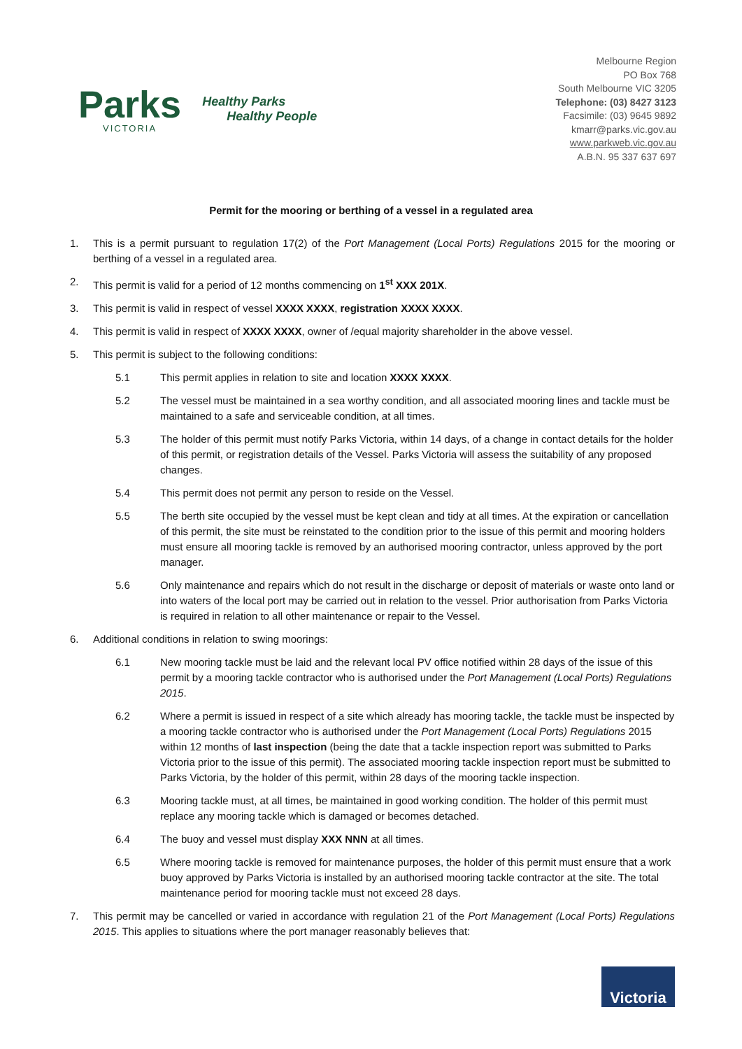Parks
VICTORIA
Healthy Parks
Healthy People
Melbourne Region
PO Box 768
South Melbourne VIC 3205
Telephone: (03) 8427 3123
Facsimile: (03) 9645 9892
kmarr@parks.vic.gov.au
www.parkweb.vic.gov.au
A.B.N. 95 337 637 697
Permit for the mooring or berthing of a vessel in a regulated area
1. This is a permit pursuant to regulation 17(2) of the Port Management (Local Ports) Regulations 2015 for the mooring or berthing of a vessel in a regulated area.
2. This permit is valid for a period of 12 months commencing on 1<sup>st</sup> XXX 201X.
3. This permit is valid in respect of vessel XXXX XXXX, registration XXXX XXXX.
4. This permit is valid in respect of XXXX XXXX, owner of /equal majority shareholder in the above vessel.
5. This permit is subject to the following conditions:
5.1 This permit applies in relation to site and location XXXX XXXX.
5.2 The vessel must be maintained in a sea worthy condition, and all associated mooring lines and tackle must be maintained to a safe and serviceable condition, at all times.
5.3 The holder of this permit must notify Parks Victoria, within 14 days, of a change in contact details for the holder of this permit, or registration details of the Vessel. Parks Victoria will assess the suitability of any proposed changes.
5.4 This permit does not permit any person to reside on the Vessel.
5.5 The berth site occupied by the vessel must be kept clean and tidy at all times. At the expiration or cancellation of this permit, the site must be reinstated to the condition prior to the issue of this permit and mooring holders must ensure all mooring tackle is removed by an authorised mooring contractor, unless approved by the port manager.
5.6 Only maintenance and repairs which do not result in the discharge or deposit of materials or waste onto land or into waters of the local port may be carried out in relation to the vessel. Prior authorisation from Parks Victoria is required in relation to all other maintenance or repair to the Vessel.
6. Additional conditions in relation to swing moorings:
6.1 New mooring tackle must be laid and the relevant local PV office notified within 28 days of the issue of this permit by a mooring tackle contractor who is authorised under the Port Management (Local Ports) Regulations 2015.
6.2 Where a permit is issued in respect of a site which already has mooring tackle, the tackle must be inspected by a mooring tackle contractor who is authorised under the Port Management (Local Ports) Regulations 2015 within 12 months of last inspection (being the date that a tackle inspection report was submitted to Parks Victoria prior to the issue of this permit). The associated mooring tackle inspection report must be submitted to Parks Victoria, by the holder of this permit, within 28 days of the mooring tackle inspection.
6.3 Mooring tackle must, at all times, be maintained in good working condition. The holder of this permit must replace any mooring tackle which is damaged or becomes detached.
6.4 The buoy and vessel must display XXX NNN at all times.
6.5 Where mooring tackle is removed for maintenance purposes, the holder of this permit must ensure that a work buoy approved by Parks Victoria is installed by an authorised mooring tackle contractor at the site. The total maintenance period for mooring tackle must not exceed 28 days.
7. This permit may be cancelled or varied in accordance with regulation 21 of the Port Management (Local Ports) Regulations 2015. This applies to situations where the port manager reasonably believes that:
Victoria